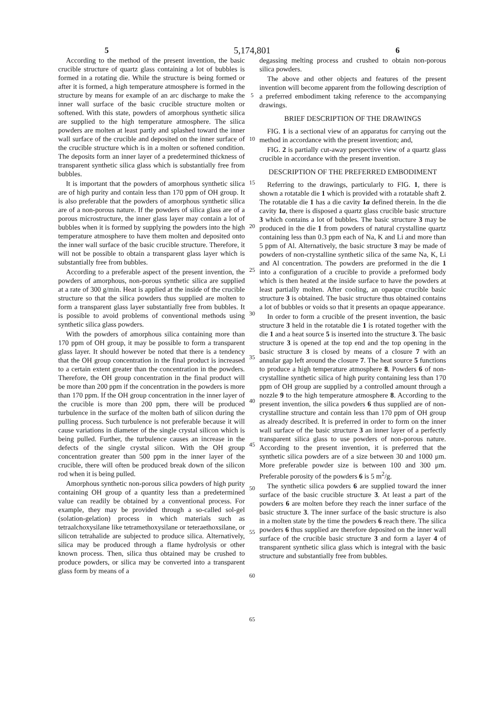5 5,174,801 6
According to the method of the present invention, the basic crucible structure of quartz glass containing a lot of bubbles is formed in a rotating die. While the structure is being formed or after it is formed, a high temperature atmosphere is formed in the structure by means for example of an arc discharge to make the inner wall surface of the basic crucible structure molten or softened. With this state, powders of amorphous synthetic silica are supplied to the high temperature atmosphere. The silica powders are molten at least partly and splashed toward the inner wall surface of the crucible and deposited on the inner surface of the crucible structure which is in a molten or softened condition. The deposits form an inner layer of a predetermined thickness of transparent synthetic silica glass which is substantially free from bubbles.
It is important that the powders of amorphous synthetic silica are of high purity and contain less than 170 ppm of OH group. It is also preferable that the powders of amorphous synthetic silica are of a non-porous nature. If the powders of silica glass are of a porous microstructure, the inner glass layer may contain a lot of bubbles when it is formed by supplying the powders into the high temperature atmosphere to have them molten and deposited onto the inner wall surface of the basic crucible structure. Therefore, it will not be possible to obtain a transparent glass layer which is substantially free from bubbles.
According to a preferable aspect of the present invention, the powders of amorphous, non-porous synthetic silica are supplied at a rate of 300 g/min. Heat is applied at the inside of the crucible structure so that the silica powders thus supplied are molten to form a transparent glass layer substantially free from bubbles. It is possible to avoid problems of conventional methods using synthetic silica glass powders.
With the powders of amorphous silica containing more than 170 ppm of OH group, it may be possible to form a transparent glass layer. It should however be noted that there is a tendency that the OH group concentration in the final product is increased to a certain extent greater than the concentration in the powders. Therefore, the OH group concentration in the final product will be more than 200 ppm if the concentration in the powders is more than 170 ppm. If the OH group concentration in the inner layer of the crucible is more than 200 ppm, there will be produced turbulence in the surface of the molten bath of silicon during the pulling process. Such turbulence is not preferable because it will cause variations in diameter of the single crystal silicon which is being pulled. Further, the turbulence causes an increase in the defects of the single crystal silicon. With the OH group concentration greater than 500 ppm in the inner layer of the crucible, there will often be produced break down of the silicon rod when it is being pulled.
Amorphous synthetic non-porous silica powders of high purity containing OH group of a quantity less than a predetermined value can readily be obtained by a conventional process. For example, they may be provided through a so-called sol-gel (solation-gelation) process in which materials such as tetraalchoxysilane like tetramethoxysilane or teteraethoxsilane, or silicon tetrahalide are subjected to produce silica. Alternatively, silica may be produced through a flame hydrolysis or other known process. Then, silica thus obtained may be crushed to produce powders, or silica may be converted into a transparent glass form by means of a
5
10
15
20
25
30
35
40
45
50
55
60
65
degassing melting process and crushed to obtain non-porous silica powders.
The above and other objects and features of the present invention will become apparent from the following description of a preferred embodiment taking reference to the accompanying drawings.
BRIEF DESCRIPTION OF THE DRAWINGS
FIG. 1 is a sectional view of an apparatus for carrying out the method in accordance with the present invention; and,
FIG. 2 is partially cut-away perspective view of a quartz glass crucible in accordance with the present invention.
DESCRIPTION OF THE PREFERRED EMBODIMENT
Referring to the drawings, particularly to FIG. 1, there is shown a rotatable die 1 which is provided with a rotatable shaft 2. The rotatable die 1 has a die cavity 1a defined therein. In the die cavity 1a, there is disposed a quartz glass crucible basic structure 3 which contains a lot of bubbles. The basic structure 3 may be produced in the die 1 from powders of natural crystalline quartz containing less than 0.3 ppm each of Na, K and Li and more than 5 ppm of Al. Alternatively, the basic structure 3 may be made of powders of non-crystalline synthetic silica of the same Na, K, Li and Al concentration. The powders are preformed in the die 1 into a configuration of a crucible to provide a preformed body which is then heated at the inside surface to have the powders at least partially molten. After cooling, an opaque crucible basic structure 3 is obtained. The basic structure thus obtained contains a lot of bubbles or voids so that it presents an opaque appearance.
In order to form a crucible of the present invention, the basic structure 3 held in the rotatable die 1 is rotated together with the die 1 and a heat source 5 is inserted into the structure 3. The basic structure 3 is opened at the top end and the top opening in the basic structure 3 is closed by means of a closure 7 with an annular gap left around the closure 7. The heat source 5 functions to produce a high temperature atmosphere 8. Powders 6 of non-crystalline synthetic silica of high purity containing less than 170 ppm of OH group are supplied by a controlled amount through a nozzle 9 to the high temperature atmosphere 8. According to the present invention, the silica powders 6 thus supplied are of non-crystalline structure and contain less than 170 ppm of OH group as already described. It is preferred in order to form on the inner wall surface of the basic structure 3 an inner layer of a perfectly transparent silica glass to use powders of non-porous nature. According to the present invention, it is preferred that the synthetic silica powders are of a size between 30 and 1000 μm. More preferable powder size is between 100 and 300 μm. Preferable porosity of the powders 6 is 5 m<sup>2</sup>/g.
The synthetic silica powders 6 are supplied toward the inner surface of the basic crucible structure 3. At least a part of the powders 6 are molten before they reach the inner surface of the basic structure 3. The inner surface of the basic structure is also in a molten state by the time the powders 6 reach there. The silica powders 6 thus supplied are therefore deposited on the inner wall surface of the crucible basic structure 3 and form a layer 4 of transparent synthetic silica glass which is integral with the basic structure and substantially free from bubbles.